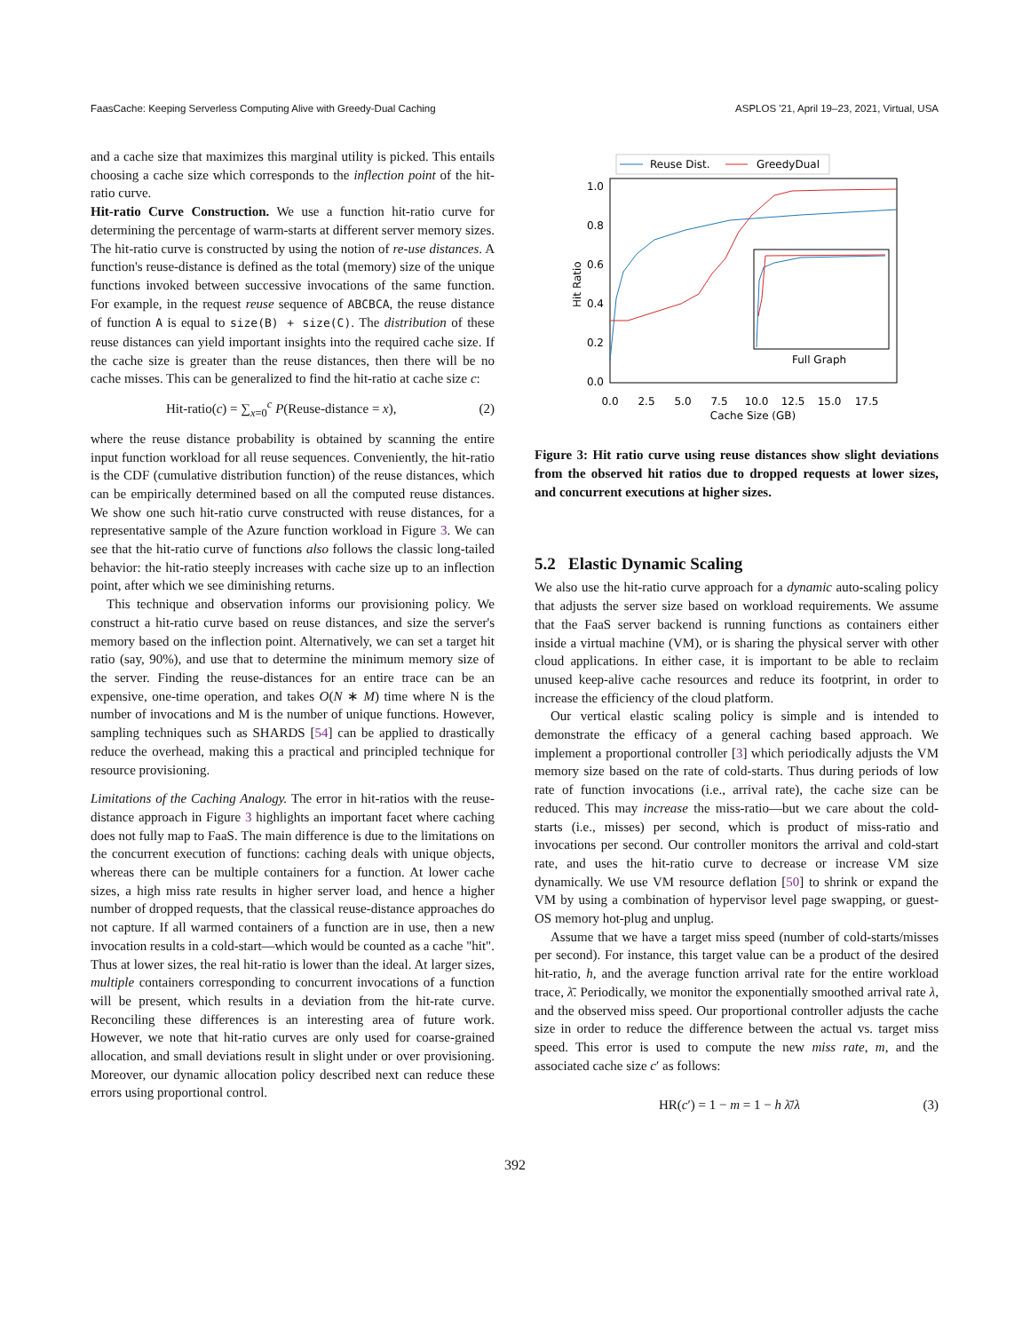FaasCache: Keeping Serverless Computing Alive with Greedy-Dual Caching ASPLOS '21, April 19–23, 2021, Virtual, USA
and a cache size that maximizes this marginal utility is picked. This entails choosing a cache size which corresponds to the inflection point of the hit-ratio curve.
Hit-ratio Curve Construction. We use a function hit-ratio curve for determining the percentage of warm-starts at different server memory sizes. The hit-ratio curve is constructed by using the notion of re-use distances. A function's reuse-distance is defined as the total (memory) size of the unique functions invoked between successive invocations of the same function. For example, in the request reuse sequence of ABCBCA, the reuse distance of function A is equal to size(B) + size(C). The distribution of these reuse distances can yield important insights into the required cache size. If the cache size is greater than the reuse distances, then there will be no cache misses. This can be generalized to find the hit-ratio at cache size c:
Hit-ratio(c) = ∑<sub>x=0</sub><sup>c</sup> P(Reuse-distance = x), (2)
where the reuse distance probability is obtained by scanning the entire input function workload for all reuse sequences. Conveniently, the hit-ratio is the CDF (cumulative distribution function) of the reuse distances, which can be empirically determined based on all the computed reuse distances. We show one such hit-ratio curve constructed with reuse distances, for a representative sample of the Azure function workload in Figure 3. We can see that the hit-ratio curve of functions also follows the classic long-tailed behavior: the hit-ratio steeply increases with cache size up to an inflection point, after which we see diminishing returns.
This technique and observation informs our provisioning policy. We construct a hit-ratio curve based on reuse distances, and size the server's memory based on the inflection point. Alternatively, we can set a target hit ratio (say, 90%), and use that to determine the minimum memory size of the server. Finding the reuse-distances for an entire trace can be an expensive, one-time operation, and takes O(N ∗ M) time where N is the number of invocations and M is the number of unique functions. However, sampling techniques such as SHARDS [54] can be applied to drastically reduce the overhead, making this a practical and principled technique for resource provisioning.
Limitations of the Caching Analogy. The error in hit-ratios with the reuse-distance approach in Figure 3 highlights an important facet where caching does not fully map to FaaS. The main difference is due to the limitations on the concurrent execution of functions: caching deals with unique objects, whereas there can be multiple containers for a function. At lower cache sizes, a high miss rate results in higher server load, and hence a higher number of dropped requests, that the classical reuse-distance approaches do not capture. If all warmed containers of a function are in use, then a new invocation results in a cold-start—which would be counted as a cache "hit". Thus at lower sizes, the real hit-ratio is lower than the ideal. At larger sizes, multiple containers corresponding to concurrent invocations of a function will be present, which results in a deviation from the hit-rate curve. Reconciling these differences is an interesting area of future work. However, we note that hit-ratio curves are only used for coarse-grained allocation, and small deviations result in slight under or over provisioning. Moreover, our dynamic allocation policy described next can reduce these errors using proportional control.
Reuse Dist.
GreedyDual
1.0
0.8
0.6
0.4
0.2
0.0
Hit Ratio
Full Graph
0.0
2.5
5.0
7.5
10.0
12.5
15.0
17.5
Cache Size (GB)
Figure 3: Hit ratio curve using reuse distances show slight deviations from the observed hit ratios due to dropped requests at lower sizes, and concurrent executions at higher sizes.
5.2 Elastic Dynamic Scaling
We also use the hit-ratio curve approach for a dynamic auto-scaling policy that adjusts the server size based on workload requirements. We assume that the FaaS server backend is running functions as containers either inside a virtual machine (VM), or is sharing the physical server with other cloud applications. In either case, it is important to be able to reclaim unused keep-alive cache resources and reduce its footprint, in order to increase the efficiency of the cloud platform.
Our vertical elastic scaling policy is simple and is intended to demonstrate the efficacy of a general caching based approach. We implement a proportional controller [3] which periodically adjusts the VM memory size based on the rate of cold-starts. Thus during periods of low rate of function invocations (i.e., arrival rate), the cache size can be reduced. This may increase the miss-ratio—but we care about the cold-starts (i.e., misses) per second, which is product of miss-ratio and invocations per second. Our controller monitors the arrival and cold-start rate, and uses the hit-ratio curve to decrease or increase VM size dynamically. We use VM resource deflation [50] to shrink or expand the VM by using a combination of hypervisor level page swapping, or guest-OS memory hot-plug and unplug.
Assume that we have a target miss speed (number of cold-starts/misses per second). For instance, this target value can be a product of the desired hit-ratio, h, and the average function arrival rate for the entire workload trace, λ̄. Periodically, we monitor the exponentially smoothed arrival rate λ, and the observed miss speed. Our proportional controller adjusts the cache size in order to reduce the difference between the actual vs. target miss speed. This error is used to compute the new miss rate, m, and the associated cache size c′ as follows:
HR(c′) = 1 − m = 1 − h λ̄/λ (3)
392